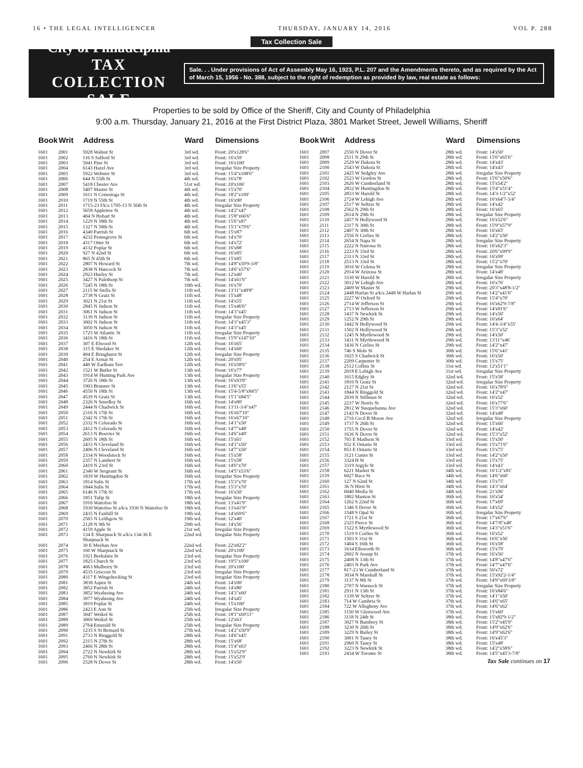16 • THE LEGAL INTELLIGENCER THURSDAY, JANUARY 14, 2016 VOL P. 288
Tax Collection Sale
City of Philadelphia
TAX COLLECTION SALE
Sale. . . Under provisions of Act of Assembly May 16, 1923, P.L. 207 and the Amendments thereto, and as required by the Act of March 15, 1956 - No. 388, subject to the right of redemption as provided by law, real estate as follows:
Properties to be sold by Office of the Sheriff, City and County of Philadelphia
9:00 a.m. Thursday, January 21, 2016 at the First District Plaza, 3801 Market Street, Jewell Williams, Sheriff
| Book | Writ | Address | Ward | Dimensions |
| --- | --- | --- | --- | --- |
| 1601 | 2001 | 5928 Walnut St | 3rd wd. | Front: 20'x128'6" |
| 1601 | 2002 | 116 S Salford St | 3rd wd. | Front: 16'x59' |
| 1601 | 2003 | 5941 Pine St | 3rd wd. | Front: 16'x100' |
| 1601 | 2004 | 6143 Hazel Ave | 3rd wd. | Irregular Size Property |
| 1601 | 2005 | 5922 Webster St | 3rd wd. | Front: 15'4"x108'6" |
| 1601 | 2006 | 644 N 55th St | 4th wd. | Front: 16'x78' |
| 1601 | 2007 | 5418 Chester Ave | 51st wd. | Front: 20'x106' |
| 1601 | 2008 | 5407 Master St | 4th wd. | Front: 15'x70' |
| 1601 | 2009 | 1611 N Conestoga St | 4th wd. | Front: 18'2"x109' |
| 1601 | 2010 | 1719 N 55th St | 4th wd. | Front: 16'x90' |
| 1601 | 2011 | 1715-23 f/k/a 1705-13 N 56th St | 4th wd. | Irregular Size Property |
| 1601 | 2012 | 5658 Appletree St | 4th wd. | Front: 14'2"x47' |
| 1601 | 2013 | 404 N Hobart St | 4th wd. | Front: 15'8"x66'6" |
| 1601 | 2014 | 1229 N 58th St | 4th wd. | Front: 15'6"x87' |
| 1601 | 2015 | 1327 N 58th St | 4th wd. | Front: 15'1"x79'6" |
| 1601 | 2016 | 4340 Parrish St | 6th wd. | Front: 15'x87' |
| 1601 | 2017 | 4232 Pennsgrove St | 6th wd. | Front: 14'x70' |
| 1601 | 2018 | 4317 Otter St | 6th wd. | Front: 14'x72' |
| 1601 | 2019 | 4132 Poplar St | 6th wd. | Front: 16'x88' |
| 1601 | 2020 | 927 N 42nd St | 6th wd. | Front: 16'x85' |
| 1601 | 2021 | 865 N 45th St | 6th wd. | Front: 15'x85' |
| 1601 | 2022 | 2807 N Howard St | 7th wd. | Front: 14'8"x59'9-3/8" |
| 1601 | 2023 | 2838 N Hancock St | 7th wd. | Front: 14'6"x57'6" |
| 1601 | 2024 | 2923 Hurley St | 7th wd. | Front: 12'x40' |
| 1601 | 2025 | 3427 N Palethorp St | 7th wd. | Front: 14'x61'6" |
| 1601 | 2026 | 7245 N 18th St | 10th wd. | Front: 16'x70' |
| 1601 | 2027 | 2115 W Stella St | 11th wd. | Front: 13'11"x49'8" |
| 1601 | 2028 | 2738 N Gratz St | 11th wd. | Front: 15'x48' |
| 1601 | 2029 | 3021 N 21st St | 11th wd. | Front: 14'x55' |
| 1601 | 2030 | 2845 N Judson St | 11th wd. | Front: 15'x46'6" |
| 1601 | 2031 | 3061 N Judson St | 11th wd. | Front: 14'3"x45' |
| 1601 | 2032 | 3139 N Judson St | 11th wd. | Irregular Size Property |
| 1601 | 2033 | 3002 N Judson St | 11th wd. | Front: 14'3"x45'3" |
| 1601 | 2034 | 3050 N Judson St | 11th wd. | Front: 14'3"x45' |
| 1601 | 2035 | 1725 W Atlantic St | 11th wd. | Irregular Size Property |
| 1601 | 2036 | 3416 N 18th St | 11th wd. | Front: 15'9"x147'10" |
| 1601 | 2037 | 307 E Elwood St | 12th wd. | Front: 16'x65' |
| 1601 | 2038 | 315 E Shedaker St | 12th wd. | Front: 14'x60' |
| 1601 | 2039 | 404 E Bringhurst St | 12th wd. | Irregular Size Property |
| 1601 | 2040 | 254 E Armat St | 12th wd. | Front: 20'x95' |
| 1601 | 2041 | 440 W Earlham Terr | 12th wd. | Front: 16'x58'6" |
| 1601 | 2042 | 1521 W Butler St | 13th wd. | Front: 16'x77' |
| 1601 | 2043 | 1914 W Hunting Park Ave | 13th wd. | Irregular Size Property |
| 1601 | 2044 | 3726 N 18th St | 13th wd. | Front: 16'x93'8" |
| 1601 | 2045 | 1903 Brunner St | 13th wd. | Front: 13'6"x55' |
| 1601 | 2046 | 4550 N 18th St | 13th wd. | Front: 15'4-5/8"x84'5" |
| 1601 | 2047 | 4539 N Gratz St | 13th wd. | Front: 15'1"x84'5" |
| 1601 | 2048 | 2326 N Smedley St | 16th wd. | Front: 14'x80' |
| 1601 | 2049 | 2444 N Chadwick St | 16th wd. | Front: 13'11-3/4"x47' |
| 1601 | 2050 | 2316 N 17th St | 16th wd. | Front: 16'x67'10" |
| 1601 | 2051 | 2342 N 17th St | 16th wd. | Front: 16'x67'10" |
| 1601 | 2052 | 2332 N Colorado St | 16th wd. | Front: 14'1"x50' |
| 1601 | 2053 | 2412 N Colorado St | 16th wd. | Front: 14'7"x48' |
| 1601 | 2054 | 2613 N Bouvier St | 16th wd. | Front: 14'6"x49' |
| 1601 | 2055 | 2605 N 18th St | 16th wd. | Front: 15'x61' |
| 1601 | 2056 | 2433 N Cleveland St | 16th wd. | Front: 14'1"x50' |
| 1601 | 2057 | 2406 N Cleveland St | 16th wd. | Front: 14'7"x50' |
| 1601 | 2058 | 2334 N Woodstock St | 16th wd. | Front: 15'x58' |
| 1601 | 2059 | 2357 N Lambert St | 16th wd. | Front: 15'x58' |
| 1601 | 2060 | 2419 N 23rd St | 16th wd. | Front: 14'6"x70' |
| 1601 | 2061 | 2340 W Sergeant St | 16th wd. | Front: 14'5"x53'6" |
| 1601 | 2062 | 1839 W Huntingdon St | 16th wd. | Irregular Size Property |
| 1601 | 2063 | 1814 Sulis St | 17th wd. | Front: 15'3"x70' |
| 1601 | 2064 | 1844 Sulis St | 17th wd. | Front: 15'3"x70' |
| 1601 | 2065 | 6146 N 17th St | 17th wd. | Front: 16'x50' |
| 1601 | 2066 | 1851 Tulip St | 18th wd. | Irregular Size Property |
| 1601 | 2067 | 1916 Waterloo St | 18th wd. | Front: 13'x41'9" |
| 1601 | 2068 | 1930 Waterloo St a/k/a 1930 N Waterloo St | 18th wd. | Front: 13'x41'9" |
| 1601 | 2069 | 2435 N Fairhill St | 19th wd. | Front: 14'x69'6" |
| 1601 | 2070 | 2565 N Leithgow St | 19th wd. | Front: 12'x40' |
| 1601 | 2071 | 2128 N 9th St | 20th wd. | Front: 14'x56' |
| 1601 | 2072 | 4159 Apple St | 21st wd. | Irregular Size Property |
| 1601 | 2073 | 134 E Sharpnack St a/k/a 134-36 E Sharpnack St | 22nd wd. | Irregular Size Property |
| 1601 | 2074 | 30 E Meehan Ave | 22nd wd. | Front: 22'x82'2" |
| 1601 | 2075 | 160 W Sharpnack St | 22nd wd. | Front: 20'x100' |
| 1601 | 2076 | 1921 Berkshire St | 23rd wd. | Irregular Size Property |
| 1601 | 2077 | 1825 Church St | 23rd wd. | Front: 19'5"x100' |
| 1601 | 2078 | 4663 Mulberry St | 23rd wd. | Front: 20'x100' |
| 1601 | 2079 | 4535 Griscom St | 23rd wd. | Irregular Size Property |
| 1601 | 2080 | 4317 E Wingohocking St | 23rd wd. | Irregular Size Property |
| 1601 | 2081 | 3838 Aspen St | 24th wd. | Front: 14'x90' |
| 1601 | 2082 | 3852 Parrish St | 24th wd. | Front: 14'x80' |
| 1601 | 2083 | 3852 Wyalusing Ave | 24th wd. | Front: 14'3"x60' |
| 1601 | 2084 | 3977 Wyalusing Ave | 24th wd. | Front: 14'x45' |
| 1601 | 2085 | 3819 Poplar St | 24th wd. | Front: 15'x100' |
| 1601 | 2086 | 2423 E Ann St | 25th wd. | Irregular Size Property |
| 1601 | 2087 | 3047 Weikel St | 25th wd. | Front: 18'1"x69'11" |
| 1601 | 2088 | 3069 Weikel St | 25th wd. | Front: 12'x63' |
| 1601 | 2089 | 2764 Emerald St | 25th wd. | Irregular Size Property |
| 1601 | 2090 | 1235 S St Bernard St | 27th wd. | Front: 14'2"x50'9" |
| 1601 | 2091 | 2733 N Ringgold St | 28th wd. | Front: 14'6"x45' |
| 1601 | 2092 | 2315 N 27th St | 28th wd. | Front: 15'x68' |
| 1601 | 2093 | 2466 N 28th St | 28th wd. | Front: 15'4"x63' |
| 1601 | 2094 | 2722 N Newkirk St | 28th wd. | Front: 15'x52'9" |
| 1601 | 2095 | 2760 N Newkirk St | 28th wd. | Front: 15'x52'9' |
| 1601 | 2096 | 2528 N Dover St | 28th wd. | Front: 14'x50' |
| Book | Writ | Address | Ward | Dimensions |
| --- | --- | --- | --- | --- |
| 1601 | 2097 | 2550 N Dover St | 28th wd. | Front: 14'x50' |
| 1601 | 2098 | 2511 N 29th St | 28th wd. | Front: 15'6"x65'6" |
| 1601 | 2099 | 2529 W Dakota St | 28th wd. | Front: 14'x43' |
| 1601 | 2100 | 2543 W Dakota St | 28th wd. | Front: 14'x43' |
| 1601 | 2101 | 2425 W Sedgley Ave | 28th wd. | Irregular Size Property |
| 1601 | 2102 | 2523 W Gordon St | 28th wd. | Front: 15'6"x50'6" |
| 1601 | 2103 | 2626 W Cumberland St | 28th wd. | Front: 15'x54'2" |
| 1601 | 2104 | 2832 W Huntingdon St | 28th wd. | Front: 15'4"x51'4" |
| 1601 | 2105 | 2833 W Harold St | 28th wd. | Front: 14'3-1/2"x52' |
| 1601 | 2106 | 2724 W Lehigh Ave | 28th wd. | Front: 16'x64'7-3/4" |
| 1601 | 2107 | 2517 W Seltzer St | 28th wd. | Front: 14'x42' |
| 1601 | 2108 | 2562 N 29th St | 28th wd. | Front: 16'x65' |
| 1601 | 2109 | 2614 N 29th St | 28th wd. | Irregular Size Property |
| 1601 | 2110 | 2457 N Hollywood St | 28th wd. | Front: 16'x52'6" |
| 1601 | 2111 | 2317 N 30th St | 28th wd. | Front: 15'9"x57'9" |
| 1601 | 2112 | 2407 N 30th St | 28th wd. | Front: 16'x65' |
| 1601 | 2113 | 2556 N Corlies St | 28th wd. | Front: 14'2"x50' |
| 1601 | 2114 | 2654 N Napa St | 28th wd. | Irregular Size Property |
| 1601 | 2115 | 2222 N Natrona St | 28th wd. | Front: 16'x62'3" |
| 1601 | 2116 | 2223 N 33rd St | 28th wd. | Front: 20'6"x99'9" |
| 1601 | 2117 | 2313 N 33rd St | 28th wd. | Front: 16'x99' |
| 1601 | 2118 | 2513 N 33rd St | 28th wd. | Front: 15'2"x70' |
| 1601 | 2119 | 3016 W Colona St | 28th wd. | Irregular Size Property |
| 1601 | 2120 | 2914 W Arizona St | 28th wd. | Front: 14'x48' |
| 1601 | 2121 | 3330 W Harold St | 28th wd. | Irregular Size Property |
| 1601 | 2122 | 3012 W Lehigh Ave | 28th wd. | Front: 16'x76' |
| 1601 | 2123 | 2409 W Master St | 29th wd. | Front: 20'3"x48'8-1/2" |
| 1601 | 2124 | 2448 Harlan St a/k/a 2448 W Harlan St | 29th wd. | Front: 14'2"x41'6" |
| 1601 | 2125 | 2227 W Oxford St | 29th wd. | Front: 15'4"x70' |
| 1601 | 2126 | 2714 W Jefferson St | 29th wd. | Front: 16'x62'9-7/8" |
| 1601 | 2127 | 2713 W Jefferson St | 29th wd. | Front: 14'x81'6" |
| 1601 | 2128 | 1437 N Newkirk St | 29th wd. | Front: 14'x50' |
| 1601 | 2129 | 1252 N 29th St | 29th wd. | Front: 16'x64' |
| 1601 | 2130 | 1442 N Hollywood St | 29th wd. | Front: 14'4-3/4"x55' |
| 1601 | 2131 | 1502 N Hollywood St | 29th wd. | Front: 15'3"x52' |
| 1601 | 2132 | 1245 N Myrtlewood St | 29th wd. | Front: 14'x50' |
| 1601 | 2133 | 1431 N Myrtlewood St | 29th wd. | Front: 13'11"x46' |
| 1601 | 2134 | 1436 N Corlies St | 29th wd. | Front: 14'2"x47' |
| 1601 | 2135 | 746 S Mole St | 30th wd. | Front: 15'6"x41' |
| 1601 | 2136 | 1025 S Chadwick St | 30th wd. | Front: 16'x50' |
| 1601 | 2137 | 2209 Carpenter St | 30th wd. | Front: 15'x75' |
| 1601 | 2138 | 2512 Collins St | 31st wd. | Front: 12'x51'1" |
| 1601 | 2139 | 2018 E Lehigh Ave | 31st wd. | Irregular Size Property |
| 1601 | 2140 | 1615 Edgley St | 32nd wd. | Front: 15'x58' |
| 1601 | 2141 | 1810 N Gratz St | 32nd wd. | Irregular Size Property |
| 1601 | 2142 | 2127 N 21st St | 32nd wd. | Front: 16'x78'9" |
| 1601 | 2143 | 1844 N Ringgold St | 32nd wd. | Front: 14'2"x47' |
| 1601 | 2144 | 2039 N Stillman St | 32nd wd. | Front: 16'x52' |
| 1601 | 2145 | 2237 W Norris St | 32nd wd. | Front: 16'x77'6" |
| 1601 | 2146 | 2812 W Susquehanna Ave | 32nd wd. | Front: 15'3"x60' |
| 1601 | 2147 | 2143 N Dover St | 32nd wd. | Front: 14'x48' |
| 1601 | 2148 | 2716 Cecil B Moore Ave | 32nd wd. | Irregular Size Property |
| 1601 | 2149 | 1737 N 26th St | 32nd wd. | Front: 15'x66' |
| 1601 | 2150 | 1755 N Dover St | 32nd wd. | Front: 14'x42' |
| 1601 | 2151 | 1636 N Dover St | 32nd wd. | Front: 15'3"x52' |
| 1601 | 2152 | 765 E Madison St | 33rd wd. | Front: 15'x50' |
| 1601 | 2153 | 932 E Ontario St | 33rd wd. | Front: 15'x71'6" |
| 1601 | 2154 | 853 E Ontario St | 33rd wd. | Front: 15'x75' |
| 1601 | 2155 | 3121 Custer St | 33rd wd. | Front: 14'2"x50' |
| 1601 | 2156 | 3324 H St | 33rd wd. | Front: 15'x75' |
| 1601 | 2157 | 3319 Argyle St | 33rd wd. | Front: 14'x43' |
| 1601 | 2158 | 6221 Market St | 34th wd. | Front: 16'1/2"x81' |
| 1601 | 2159 | 6027 Race St | 34th wd. | Front: 14'6"x60' |
| 1601 | 2160 | 127 N 62nd St | 34th wd. | Front: 15'x75' |
| 1601 | 2161 | 36 N Hirst St | 34th wd. | Front: 14'3"x64' |
| 1601 | 2162 | 6040 Media St | 34th wd. | Front: 21'x96' |
| 1601 | 2163 | 1802 Manton St | 36th wd. | Front: 16'x54' |
| 1601 | 2164 | 1262 S 22nd St | 36th wd. | Front: 17'x69' |
| 1601 | 2165 | 1346 S Dover St | 36th wd. | Front: 14'x52' |
| 1601 | 2166 | 1548 S Opal St | 36th wd. | Irregular Size Property |
| 1601 | 2167 | 1721 S 21st St | 36th wd. | Front: 17'x67'6" |
| 1601 | 2168 | 2325 Pierce St | 36th wd. | Front: 14'7/8"x48' |
| 1601 | 2169 | 1522 S Myrtlewood St | 36th wd. | Front: 14'3"x51'6" |
| 1601 | 2170 | 1519 S Corlies St | 36th wd. | Front: 16'x52' |
| 1601 | 2171 | 1503 S 31st St | 36th wd. | Front: 16'6"x56' |
| 1601 | 2172 | 1404 S 16th St | 36th wd. | Front: 16'x58' |
| 1601 | 2173 | 1634 Ellsworth St | 36th wd. | Front: 15'x79' |
| 1601 | 2174 | 2602 N Jessup St | 37th wd. | Front: 16'x56' |
| 1601 | 2175 | 2408 N 13th St | 37th wd. | Front: 14'8"x47'6" |
| 1601 | 2176 | 2403 N Park Ave | 37th wd. | Front: 14'7"x47'6" |
| 1601 | 2177 | 817-23 W Cumberland St | 37th wd. | Front: 56'x72' |
| 1601 | 2178 | 3034 N Marshall St | 37th wd. | Front: 15'x92'2-1/4" |
| 1601 | 2179 | 3137 N 8th St | 37th wd. | Front: 14'9"x69'3/8" |
| 1601 | 2180 | 2707 N Warnock St | 37th wd. | Irregular Size Property |
| 1601 | 2181 | 2931 N 13th St | 37th wd. | Front: 16'x84'6" |
| 1601 | 2182 | 1339 W Seltzer St | 37th wd. | Front: 14'1"x50' |
| 1601 | 2183 | 714 W Cambria St | 37th wd. | Front: 14'6"x65' |
| 1601 | 2184 | 722 W Allegheny Ave | 37th wd. | Front: 14'6"x62' |
| 1601 | 2185 | 1150 W Glenwood Ave | 37th wd. | Front: 15'x60' |
| 1601 | 2186 | 3118 N 24th St | 38th wd. | Front: 15'x82'9-1/2" |
| 1601 | 2187 | 3027 N Bambrey St | 38th wd. | Front: 15'2"x45'9" |
| 1601 | 2188 | 3230 N 26th St | 38th wd. | Front: 14'9"x62'6" |
| 1601 | 2189 | 3229 N Bailey St | 38th wd. | Front: 14'9"x62'6" |
| 1601 | 2190 | 3001 N Taney St | 38th wd. | Front: 16'x45'3" |
| 1601 | 2191 | 2960 N Taney St | 38th wd. | Front: 15'x48' |
| 1601 | 2192 | 3223 N Newkirk St | 38th wd. | Front: 14'2"x58'6" |
| 1601 | 2193 | 2434 W Toronto St | 38th wd. | Front: 14'5"x45'3-7/8" |
Tax Sale continues on 17